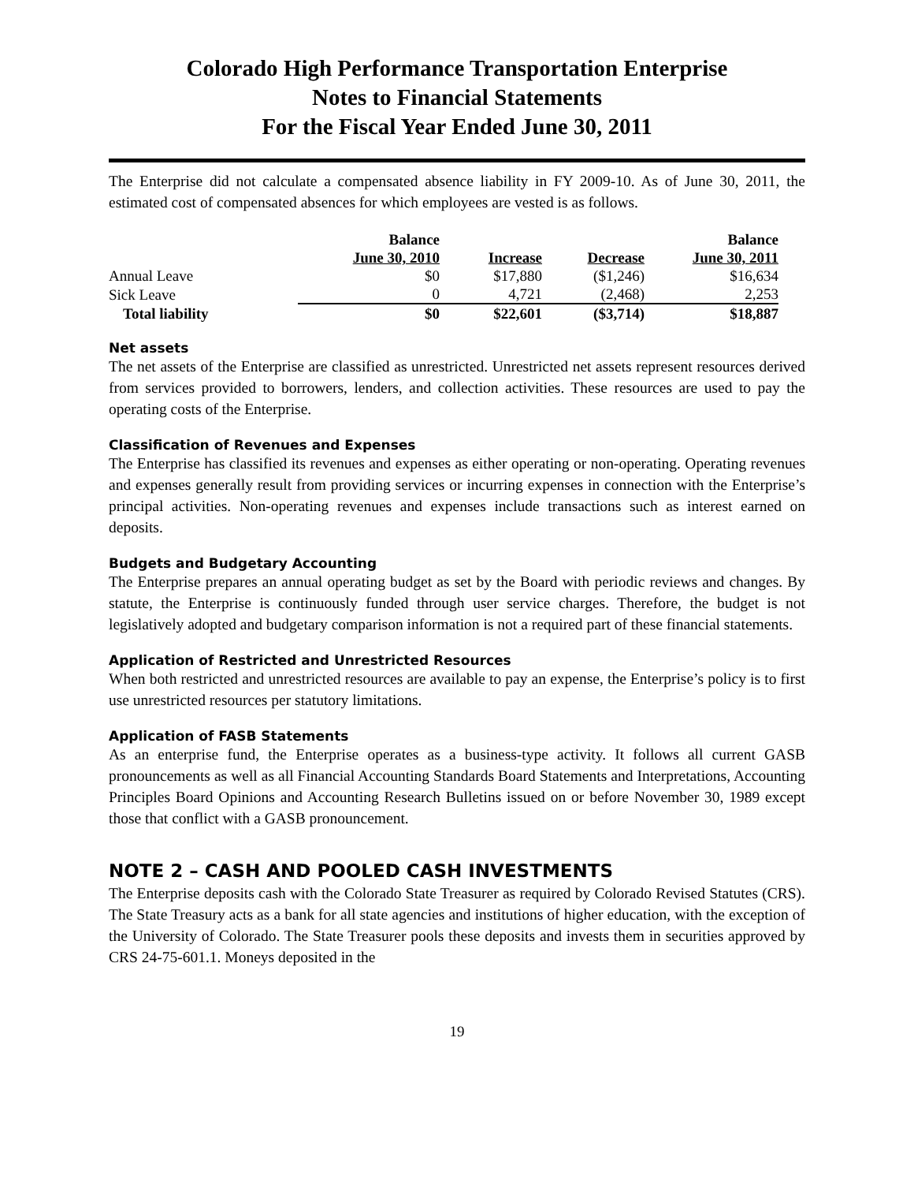Colorado High Performance Transportation Enterprise
Notes to Financial Statements
For the Fiscal Year Ended June 30, 2011
The Enterprise did not calculate a compensated absence liability in FY 2009-10. As of June 30, 2011, the estimated cost of compensated absences for which employees are vested is as follows.
| | Balance | | | Balance |
| --- | --- | --- | --- | --- |
| | June 30, 2010 | Increase | Decrease | June 30, 2011 |
| Annual Leave | $0 | $17,880 | ($1,246) | $16,634 |
| Sick Leave | 0 | 4,721 | (2,468) | 2,253 |
| Total liability | $0 | $22,601 | ($3,714) | $18,887 |
Net assets
The net assets of the Enterprise are classified as unrestricted. Unrestricted net assets represent resources derived from services provided to borrowers, lenders, and collection activities. These resources are used to pay the operating costs of the Enterprise.
Classification of Revenues and Expenses
The Enterprise has classified its revenues and expenses as either operating or non-operating. Operating revenues and expenses generally result from providing services or incurring expenses in connection with the Enterprise’s principal activities. Non-operating revenues and expenses include transactions such as interest earned on deposits.
Budgets and Budgetary Accounting
The Enterprise prepares an annual operating budget as set by the Board with periodic reviews and changes. By statute, the Enterprise is continuously funded through user service charges. Therefore, the budget is not legislatively adopted and budgetary comparison information is not a required part of these financial statements.
Application of Restricted and Unrestricted Resources
When both restricted and unrestricted resources are available to pay an expense, the Enterprise’s policy is to first use unrestricted resources per statutory limitations.
Application of FASB Statements
As an enterprise fund, the Enterprise operates as a business-type activity. It follows all current GASB pronouncements as well as all Financial Accounting Standards Board Statements and Interpretations, Accounting Principles Board Opinions and Accounting Research Bulletins issued on or before November 30, 1989 except those that conflict with a GASB pronouncement.
NOTE 2 – CASH AND POOLED CASH INVESTMENTS
The Enterprise deposits cash with the Colorado State Treasurer as required by Colorado Revised Statutes (CRS). The State Treasury acts as a bank for all state agencies and institutions of higher education, with the exception of the University of Colorado. The State Treasurer pools these deposits and invests them in securities approved by CRS 24-75-601.1. Moneys deposited in the
19